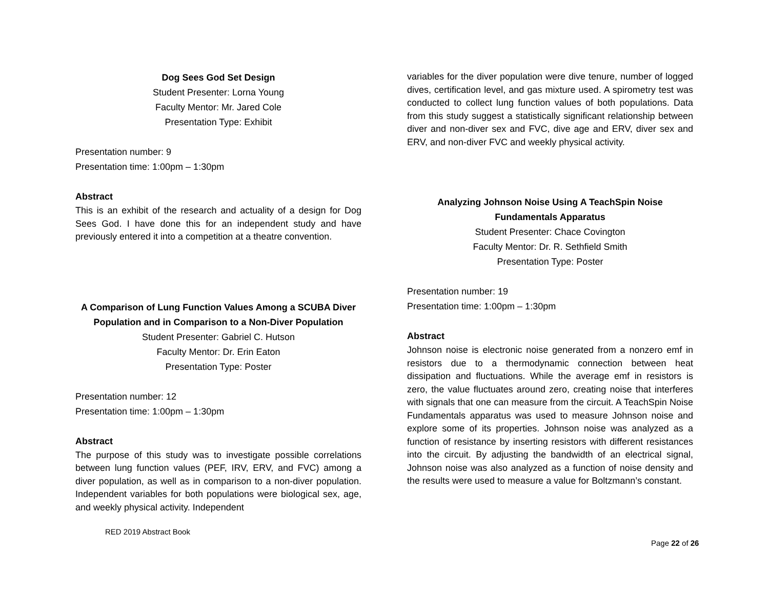Dog Sees God Set Design
Student Presenter: Lorna Young
Faculty Mentor: Mr. Jared Cole
Presentation Type: Exhibit
Presentation number: 9
Presentation time: 1:00pm – 1:30pm
Abstract
This is an exhibit of the research and actuality of a design for Dog Sees God. I have done this for an independent study and have previously entered it into a competition at a theatre convention.
A Comparison of Lung Function Values Among a SCUBA Diver Population and in Comparison to a Non-Diver Population
Student Presenter: Gabriel C. Hutson
Faculty Mentor: Dr. Erin Eaton
Presentation Type: Poster
Presentation number: 12
Presentation time: 1:00pm – 1:30pm
Abstract
The purpose of this study was to investigate possible correlations between lung function values (PEF, IRV, ERV, and FVC) among a diver population, as well as in comparison to a non-diver population. Independent variables for both populations were biological sex, age, and weekly physical activity. Independent
variables for the diver population were dive tenure, number of logged dives, certification level, and gas mixture used. A spirometry test was conducted to collect lung function values of both populations. Data from this study suggest a statistically significant relationship between diver and non-diver sex and FVC, dive age and ERV, diver sex and ERV, and non-diver FVC and weekly physical activity.
Analyzing Johnson Noise Using A TeachSpin Noise Fundamentals Apparatus
Student Presenter: Chace Covington
Faculty Mentor: Dr. R. Sethfield Smith
Presentation Type: Poster
Presentation number: 19
Presentation time: 1:00pm – 1:30pm
Abstract
Johnson noise is electronic noise generated from a nonzero emf in resistors due to a thermodynamic connection between heat dissipation and fluctuations. While the average emf in resistors is zero, the value fluctuates around zero, creating noise that interferes with signals that one can measure from the circuit. A TeachSpin Noise Fundamentals apparatus was used to measure Johnson noise and explore some of its properties. Johnson noise was analyzed as a function of resistance by inserting resistors with different resistances into the circuit. By adjusting the bandwidth of an electrical signal, Johnson noise was also analyzed as a function of noise density and the results were used to measure a value for Boltzmann’s constant.
RED 2019 Abstract Book
Page 22 of 26